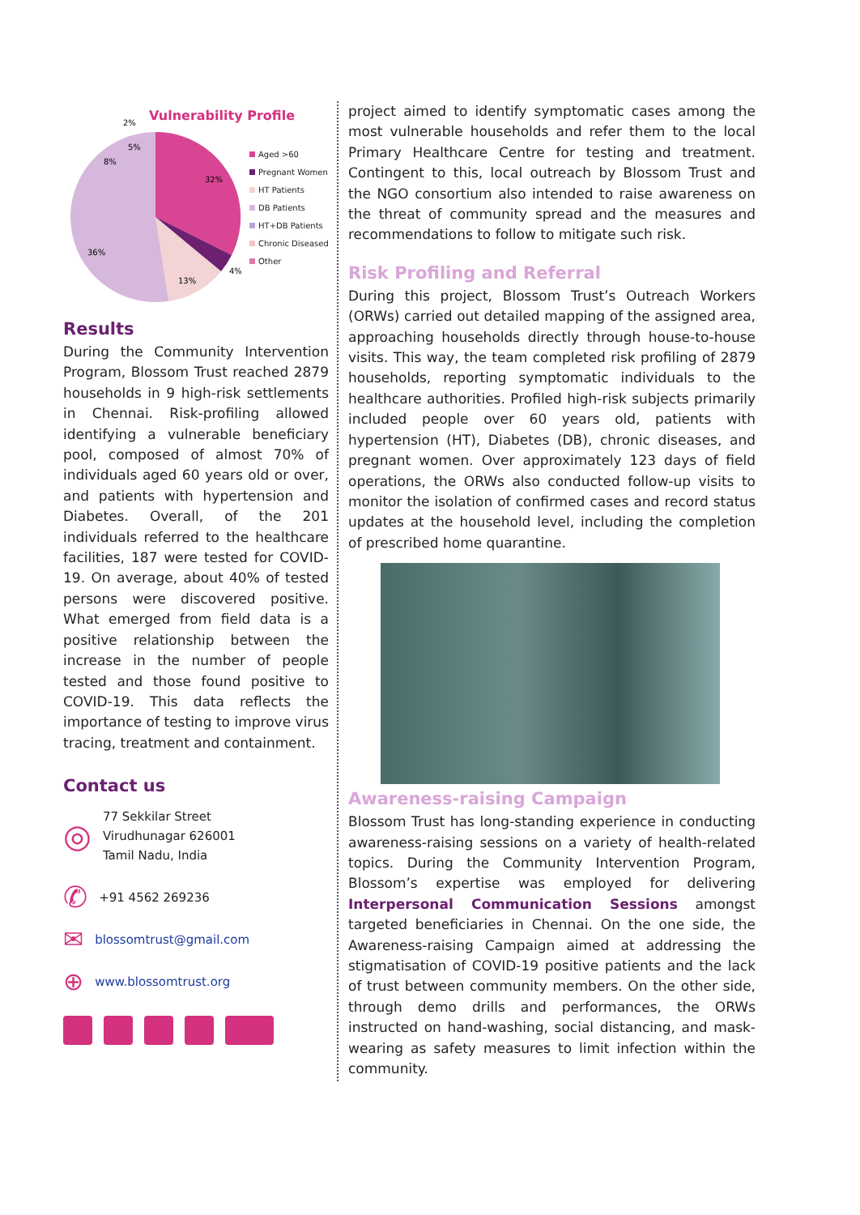Vulnerability Profile
32%
36%
13%
4%
8%
5%
2%
Aged >60
Pregnant Women
HT Patients
DB Patients
HT+DB Patients
Chronic Diseased
Other
Results
During the Community Intervention Program, Blossom Trust reached 2879 households in 9 high-risk settlements in Chennai. Risk-profiling allowed identifying a vulnerable beneficiary pool, composed of almost 70% of individuals aged 60 years old or over, and patients with hypertension and Diabetes. Overall, of the 201 individuals referred to the healthcare facilities, 187 were tested for COVID-19. On average, about 40% of tested persons were discovered positive. What emerged from field data is a positive relationship between the increase in the number of people tested and those found positive to COVID-19. This data reflects the importance of testing to improve virus tracing, treatment and containment.
Contact us
◎
77 Sekkilar Street
Virudhunagar 626001
Tamil Nadu, India
✆
+91 4562 269236
✉ blossomtrust@gmail.com
⊕ www.blossomtrust.org
project aimed to identify symptomatic cases among the most vulnerable households and refer them to the local Primary Healthcare Centre for testing and treatment. Contingent to this, local outreach by Blossom Trust and the NGO consortium also intended to raise awareness on the threat of community spread and the measures and recommendations to follow to mitigate such risk.
Risk Profiling and Referral
During this project, Blossom Trust’s Outreach Workers (ORWs) carried out detailed mapping of the assigned area, approaching households directly through house-to-house visits. This way, the team completed risk profiling of 2879 households, reporting symptomatic individuals to the healthcare authorities. Profiled high-risk subjects primarily included people over 60 years old, patients with hypertension (HT), Diabetes (DB), chronic diseases, and pregnant women. Over approximately 123 days of field operations, the ORWs also conducted follow-up visits to monitor the isolation of confirmed cases and record status updates at the household level, including the completion of prescribed home quarantine.
Awareness-raising Campaign
Blossom Trust has long-standing experience in conducting awareness-raising sessions on a variety of health-related topics. During the Community Intervention Program, Blossom’s expertise was employed for delivering Interpersonal Communication Sessions amongst targeted beneficiaries in Chennai. On the one side, the Awareness-raising Campaign aimed at addressing the stigmatisation of COVID-19 positive patients and the lack of trust between community members. On the other side, through demo drills and performances, the ORWs instructed on hand-washing, social distancing, and mask-wearing as safety measures to limit infection within the community.